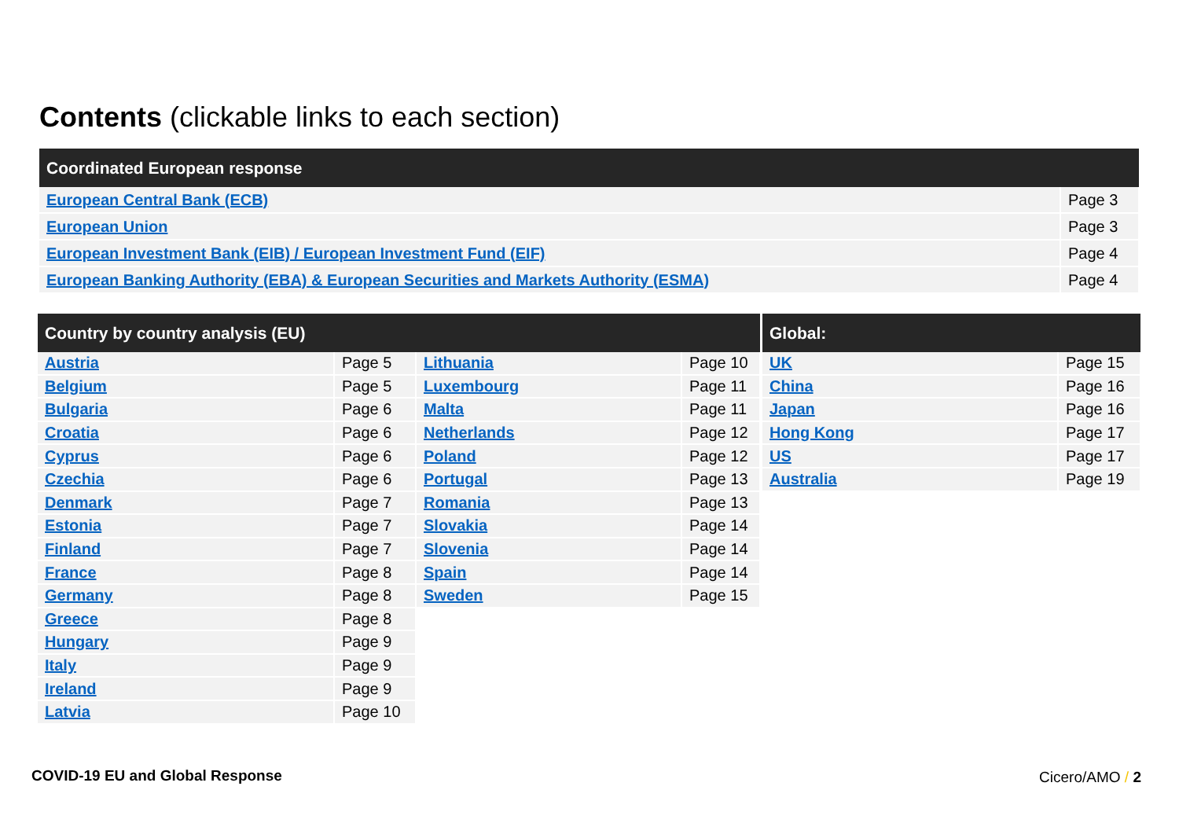Contents (clickable links to each section)
| Coordinated European response | |
| --- | --- |
| European Central Bank (ECB) | Page 3 |
| European Union | Page 3 |
| European Investment Bank (EIB) / European Investment Fund (EIF) | Page 4 |
| European Banking Authority (EBA) & European Securities and Markets Authority (ESMA) | Page 4 |
| Country by country analysis (EU) | | | |
| --- | --- | --- | --- |
| Austria | Page 5 | Lithuania | Page 10 |
| Belgium | Page 5 | Luxembourg | Page 11 |
| Bulgaria | Page 6 | Malta | Page 11 |
| Croatia | Page 6 | Netherlands | Page 12 |
| Cyprus | Page 6 | Poland | Page 12 |
| Czechia | Page 6 | Portugal | Page 13 |
| Denmark | Page 7 | Romania | Page 13 |
| Estonia | Page 7 | Slovakia | Page 14 |
| Finland | Page 7 | Slovenia | Page 14 |
| France | Page 8 | Spain | Page 14 |
| Germany | Page 8 | Sweden | Page 15 |
| Greece | Page 8 | | |
| Hungary | Page 9 | | |
| Italy | Page 9 | | |
| Ireland | Page 9 | | |
| Latvia | Page 10 | | |
| Global: | |
| --- | --- |
| UK | Page 15 |
| China | Page 16 |
| Japan | Page 16 |
| Hong Kong | Page 17 |
| US | Page 17 |
| Australia | Page 19 |
COVID-19 EU and Global Response
Cicero/AMO / 2